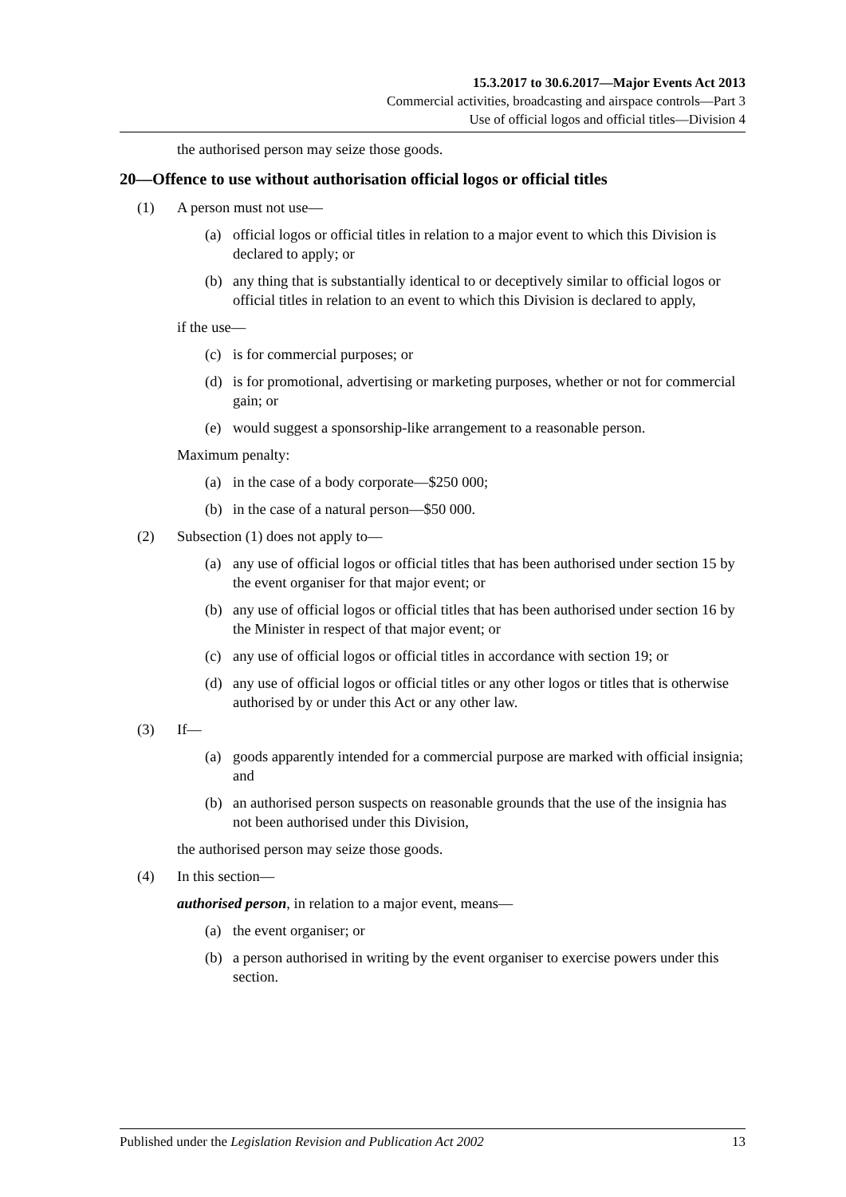15.3.2017 to 30.6.2017—Major Events Act 2013
Commercial activities, broadcasting and airspace controls—Part 3
Use of official logos and official titles—Division 4
the authorised person may seize those goods.
20—Offence to use without authorisation official logos or official titles
(1) A person must not use—
(a) official logos or official titles in relation to a major event to which this Division is declared to apply; or
(b) any thing that is substantially identical to or deceptively similar to official logos or official titles in relation to an event to which this Division is declared to apply,
if the use—
(c) is for commercial purposes; or
(d) is for promotional, advertising or marketing purposes, whether or not for commercial gain; or
(e) would suggest a sponsorship-like arrangement to a reasonable person.
Maximum penalty:
(a) in the case of a body corporate—$250 000;
(b) in the case of a natural person—$50 000.
(2) Subsection (1) does not apply to—
(a) any use of official logos or official titles that has been authorised under section 15 by the event organiser for that major event; or
(b) any use of official logos or official titles that has been authorised under section 16 by the Minister in respect of that major event; or
(c) any use of official logos or official titles in accordance with section 19; or
(d) any use of official logos or official titles or any other logos or titles that is otherwise authorised by or under this Act or any other law.
(3) If—
(a) goods apparently intended for a commercial purpose are marked with official insignia; and
(b) an authorised person suspects on reasonable grounds that the use of the insignia has not been authorised under this Division,
the authorised person may seize those goods.
(4) In this section—
authorised person, in relation to a major event, means—
(a) the event organiser; or
(b) a person authorised in writing by the event organiser to exercise powers under this section.
Published under the Legislation Revision and Publication Act 2002 13